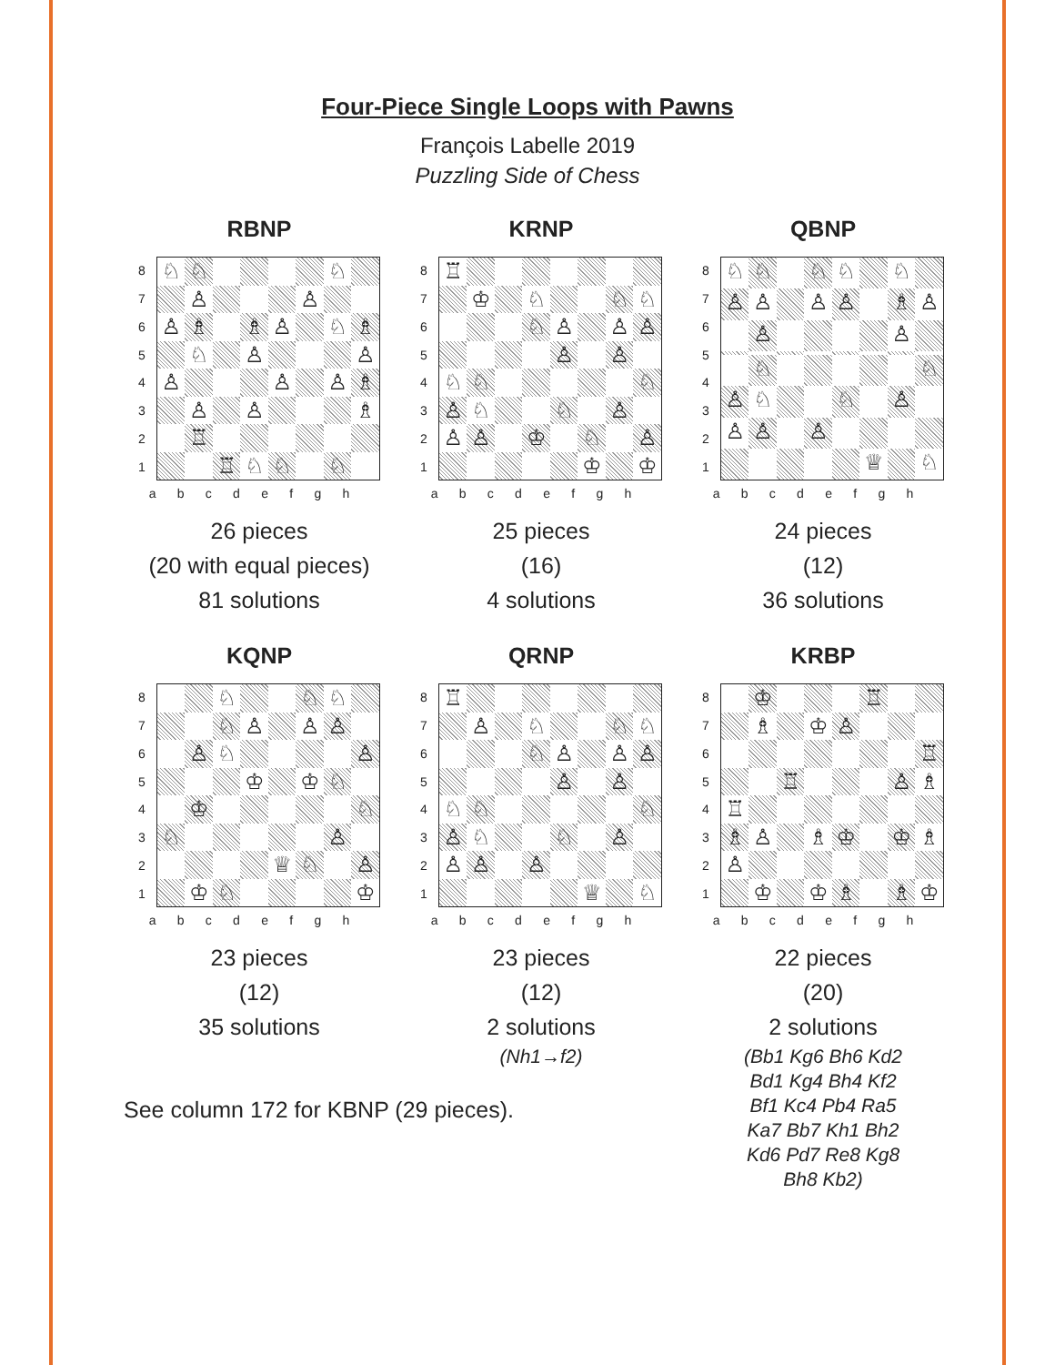Four-Piece Single Loops with Pawns
François Labelle 2019
Puzzling Side of Chess
RBNP
87654321
♘ ♘ ♘ ♙ ♙ ♙ ♗ ♗ ♙ ♘ ♗ ♘ ♙ ♙ ♙ ♙ ♙ ♗ ♙ ♙ ♗ ♖ ♖ ♘ ♘ ♘
abcdefgh
26 pieces
(20 with equal pieces)
81 solutions
KRNP
87654321
♖ ♔ ♘ ♘ ♘ ♘ ♙ ♙ ♙ ♙ ♙ ♘ ♘ ♘ ♙ ♘ ♘ ♙ ♙ ♙ ♔ ♘ ♙ ♔ ♔
abcdefgh
25 pieces
(16)
4 solutions
QBNP
87654321
♘ ♘ ♘ ♘ ♘ ♙ ♙ ♙ ♙ ♗ ♙ ♙ ♙ ♘ ♘ ♙ ♘ ♘ ♙ ♙ ♙ ♙ ♕ ♘
abcdefgh
24 pieces
(12)
36 solutions
KQNP
87654321
♘ ♘ ♘ ♘ ♙ ♙ ♙ ♙ ♘ ♙ ♔ ♔ ♘ ♔ ♘ ♘ ♙ ♕ ♘ ♙ ♔ ♘ ♔
abcdefgh
23 pieces
(12)
35 solutions
QRNP
87654321
♖ ♙ ♘ ♘ ♘ ♘ ♙ ♙ ♙ ♙ ♙ ♘ ♘ ♘ ♙ ♘ ♘ ♙ ♙ ♙ ♙ ♕ ♘
abcdefgh
23 pieces
(12)
2 solutions
(Nh1→f2)
KRBP
87654321
♔ ♖ ♗ ♔ ♙ ♖ ♖ ♙ ♗ ♖ ♗ ♙ ♗ ♔ ♔ ♗ ♙ ♔ ♔ ♗ ♗ ♔
abcdefgh
22 pieces
(20)
2 solutions
(Bb1 Kg6 Bh6 Kd2
Bd1 Kg4 Bh4 Kf2
Bf1 Kc4 Pb4 Ra5
Ka7 Bb7 Kh1 Bh2
Kd6 Pd7 Re8 Kg8
Bh8 Kb2)
See column 172 for KBNP (29 pieces).